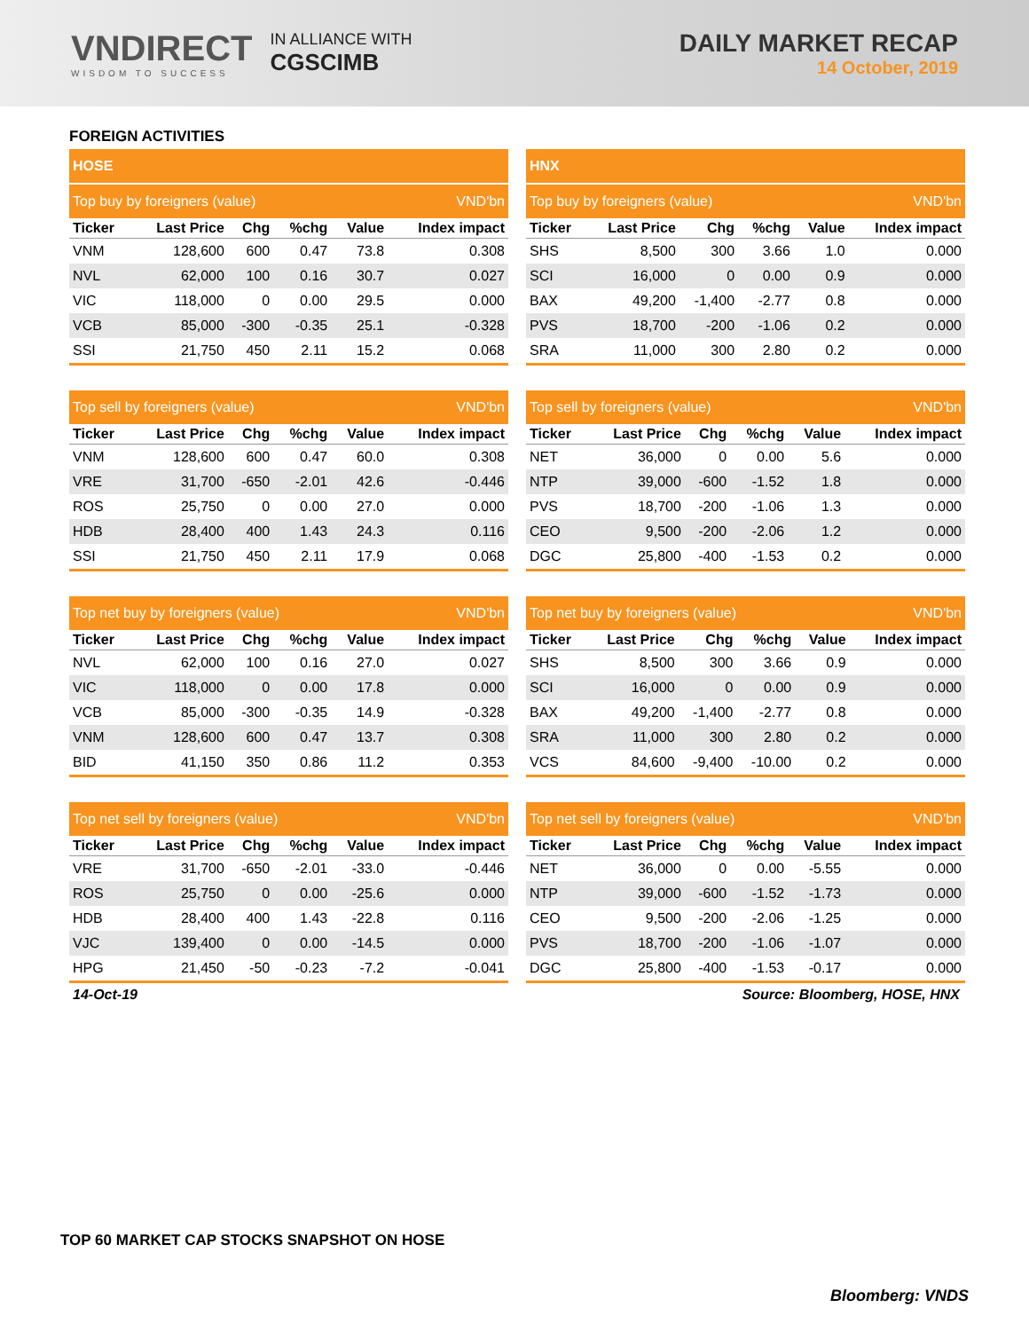VNDIRECT
WISDOM TO SUCCESS
IN ALLIANCE WITH
CGSCIMB
DAILY MARKET RECAP
14 October, 2019
FOREIGN ACTIVITIES
| HOSE | | | | | |
| Top buy by foreigners (value) | | | | | VND'bn |
| Ticker | Last Price | Chg | %chg | Value | Index impact |
| VNM | 128,600 | 600 | 0.47 | 73.8 | 0.308 |
| NVL | 62,000 | 100 | 0.16 | 30.7 | 0.027 |
| VIC | 118,000 | 0 | 0.00 | 29.5 | 0.000 |
| VCB | 85,000 | -300 | -0.35 | 25.1 | -0.328 |
| SSI | 21,750 | 450 | 2.11 | 15.2 | 0.068 |
| Top sell by foreigners (value) | | | | | VND'bn |
| Ticker | Last Price | Chg | %chg | Value | Index impact |
| VNM | 128,600 | 600 | 0.47 | 60.0 | 0.308 |
| VRE | 31,700 | -650 | -2.01 | 42.6 | -0.446 |
| ROS | 25,750 | 0 | 0.00 | 27.0 | 0.000 |
| HDB | 28,400 | 400 | 1.43 | 24.3 | 0.116 |
| SSI | 21,750 | 450 | 2.11 | 17.9 | 0.068 |
| Top net buy by foreigners (value) | | | | | VND'bn |
| Ticker | Last Price | Chg | %chg | Value | Index impact |
| NVL | 62,000 | 100 | 0.16 | 27.0 | 0.027 |
| VIC | 118,000 | 0 | 0.00 | 17.8 | 0.000 |
| VCB | 85,000 | -300 | -0.35 | 14.9 | -0.328 |
| VNM | 128,600 | 600 | 0.47 | 13.7 | 0.308 |
| BID | 41,150 | 350 | 0.86 | 11.2 | 0.353 |
| Top net sell by foreigners (value) | | | | | VND'bn |
| Ticker | Last Price | Chg | %chg | Value | Index impact |
| VRE | 31,700 | -650 | -2.01 | -33.0 | -0.446 |
| ROS | 25,750 | 0 | 0.00 | -25.6 | 0.000 |
| HDB | 28,400 | 400 | 1.43 | -22.8 | 0.116 |
| VJC | 139,400 | 0 | 0.00 | -14.5 | 0.000 |
| HPG | 21,450 | -50 | -0.23 | -7.2 | -0.041 |
| HNX | | | | | |
| Top buy by foreigners (value) | | | | | VND'bn |
| Ticker | Last Price | Chg | %chg | Value | Index impact |
| SHS | 8,500 | 300 | 3.66 | 1.0 | 0.000 |
| SCI | 16,000 | 0 | 0.00 | 0.9 | 0.000 |
| BAX | 49,200 | -1,400 | -2.77 | 0.8 | 0.000 |
| PVS | 18,700 | -200 | -1.06 | 0.2 | 0.000 |
| SRA | 11,000 | 300 | 2.80 | 0.2 | 0.000 |
| Top sell by foreigners (value) | | | | | VND'bn |
| Ticker | Last Price | Chg | %chg | Value | Index impact |
| NET | 36,000 | 0 | 0.00 | 5.6 | 0.000 |
| NTP | 39,000 | -600 | -1.52 | 1.8 | 0.000 |
| PVS | 18,700 | -200 | -1.06 | 1.3 | 0.000 |
| CEO | 9,500 | -200 | -2.06 | 1.2 | 0.000 |
| DGC | 25,800 | -400 | -1.53 | 0.2 | 0.000 |
| Top net buy by foreigners (value) | | | | | VND'bn |
| Ticker | Last Price | Chg | %chg | Value | Index impact |
| SHS | 8,500 | 300 | 3.66 | 0.9 | 0.000 |
| SCI | 16,000 | 0 | 0.00 | 0.9 | 0.000 |
| BAX | 49,200 | -1,400 | -2.77 | 0.8 | 0.000 |
| SRA | 11,000 | 300 | 2.80 | 0.2 | 0.000 |
| VCS | 84,600 | -9,400 | -10.00 | 0.2 | 0.000 |
| Top net sell by foreigners (value) | | | | | VND'bn |
| Ticker | Last Price | Chg | %chg | Value | Index impact |
| NET | 36,000 | 0 | 0.00 | -5.55 | 0.000 |
| NTP | 39,000 | -600 | -1.52 | -1.73 | 0.000 |
| CEO | 9,500 | -200 | -2.06 | -1.25 | 0.000 |
| PVS | 18,700 | -200 | -1.06 | -1.07 | 0.000 |
| DGC | 25,800 | -400 | -1.53 | -0.17 | 0.000 |
14-Oct-19 Source: Bloomberg, HOSE, HNX
TOP 60 MARKET CAP STOCKS SNAPSHOT ON HOSE
Bloomberg: VNDS